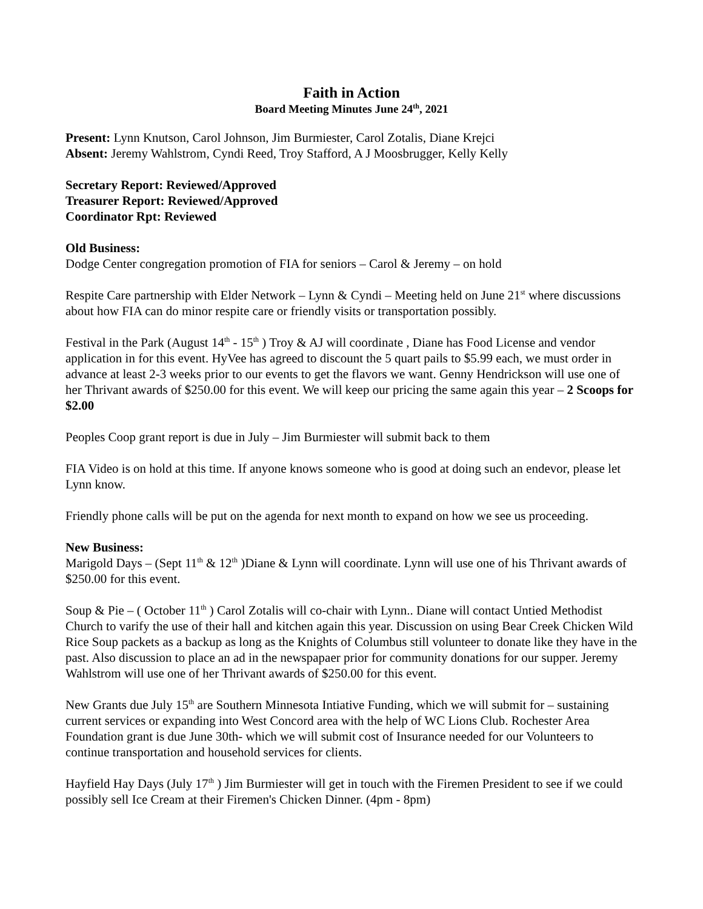Faith in Action
Board Meeting Minutes June 24<sup>th</sup>, 2021
Present: Lynn Knutson, Carol Johnson, Jim Burmiester, Carol Zotalis, Diane Krejci
Absent: Jeremy Wahlstrom, Cyndi Reed, Troy Stafford, A J Moosbrugger, Kelly Kelly
Secretary Report: Reviewed/Approved
Treasurer Report: Reviewed/Approved
Coordinator Rpt: Reviewed
Old Business:
Dodge Center congregation promotion of FIA for seniors – Carol & Jeremy – on hold
Respite Care partnership with Elder Network – Lynn & Cyndi – Meeting held on June 21<sup>st</sup> where discussions about how FIA can do minor respite care or friendly visits or transportation possibly.
Festival in the Park (August 14<sup>th</sup> - 15<sup>th</sup> ) Troy & AJ will coordinate , Diane has Food License and vendor application in for this event. HyVee has agreed to discount the 5 quart pails to $5.99 each, we must order in advance at least 2-3 weeks prior to our events to get the flavors we want. Genny Hendrickson will use one of her Thrivant awards of $250.00 for this event. We will keep our pricing the same again this year – 2 Scoops for $2.00
Peoples Coop grant report is due in July – Jim Burmiester will submit back to them
FIA Video is on hold at this time. If anyone knows someone who is good at doing such an endevor, please let Lynn know.
Friendly phone calls will be put on the agenda for next month to expand on how we see us proceeding.
New Business:
Marigold Days – (Sept 11<sup>th</sup> & 12<sup>th</sup> )Diane & Lynn will coordinate. Lynn will use one of his Thrivant awards of $250.00 for this event.
Soup & Pie – ( October 11<sup>th</sup> ) Carol Zotalis will co-chair with Lynn.. Diane will contact Untied Methodist Church to varify the use of their hall and kitchen again this year. Discussion on using Bear Creek Chicken Wild Rice Soup packets as a backup as long as the Knights of Columbus still volunteer to donate like they have in the past. Also discussion to place an ad in the newspapaer prior for community donations for our supper. Jeremy Wahlstrom will use one of her Thrivant awards of $250.00 for this event.
New Grants due July 15<sup>th</sup> are Southern Minnesota Intiative Funding, which we will submit for – sustaining current services or expanding into West Concord area with the help of WC Lions Club. Rochester Area Foundation grant is due June 30th- which we will submit cost of Insurance needed for our Volunteers to continue transportation and household services for clients.
Hayfield Hay Days (July 17<sup>th</sup> ) Jim Burmiester will get in touch with the Firemen President to see if we could possibly sell Ice Cream at their Firemen's Chicken Dinner. (4pm - 8pm)